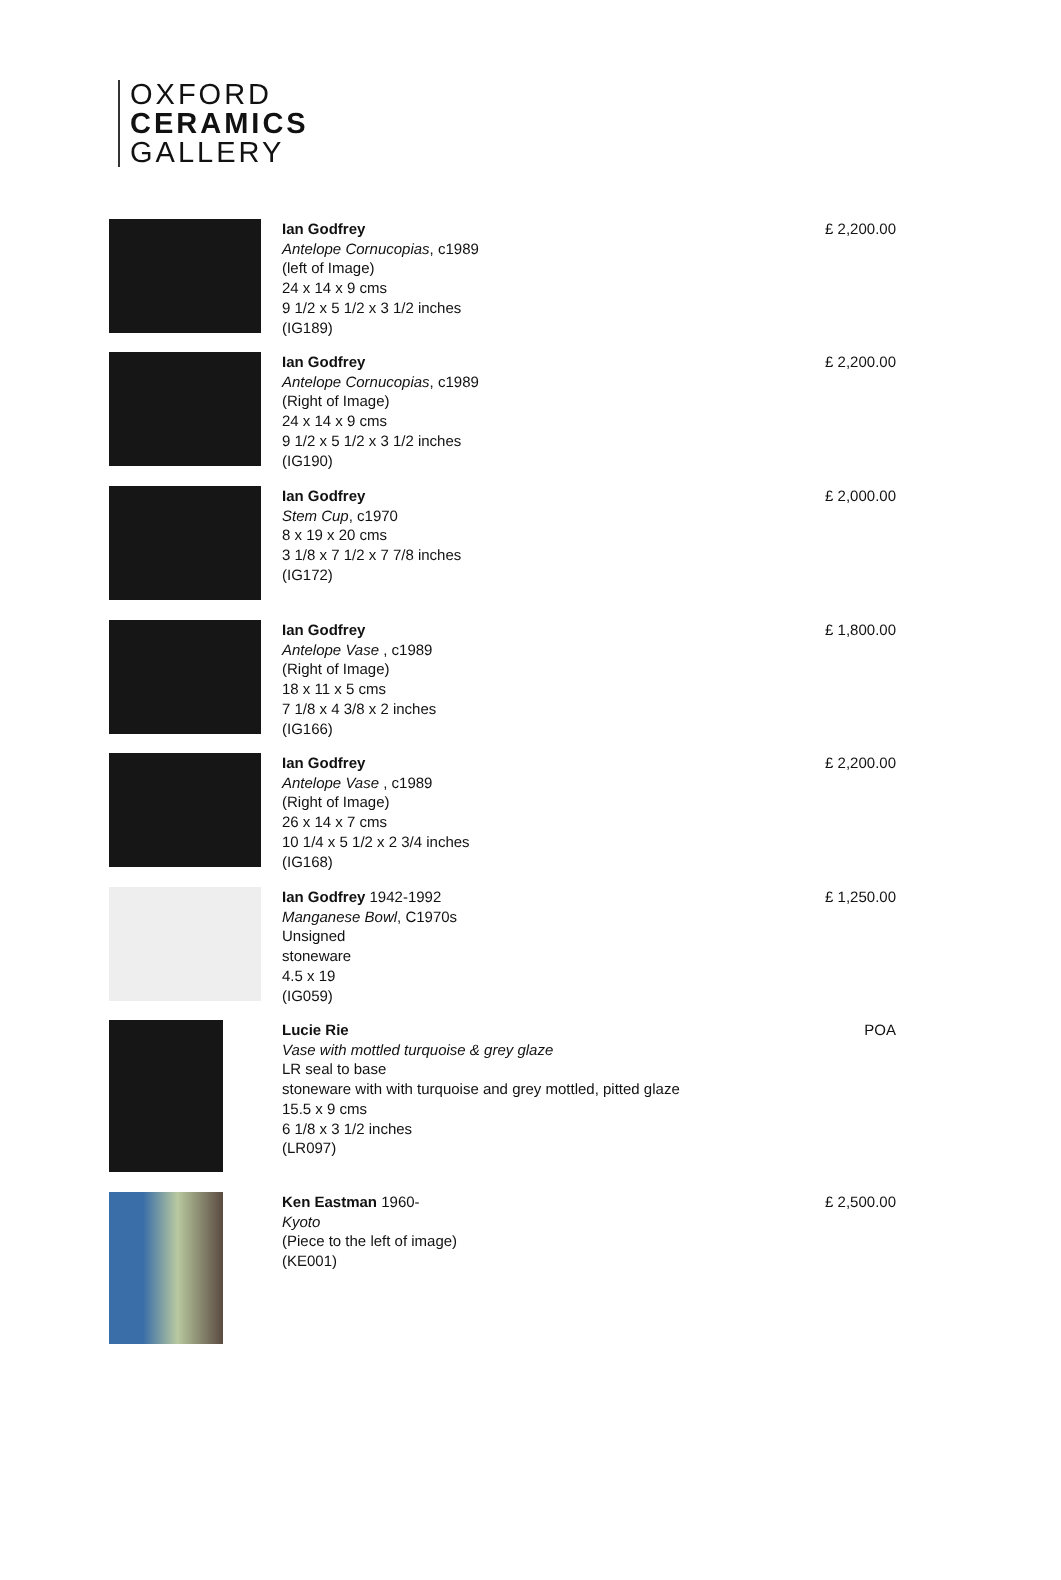OXFORD
CERAMICS
GALLERY
Ian Godfrey
Antelope Cornucopias, c1989
(left of Image)
24 x 14 x 9 cms
9 1/2 x 5 1/2 x 3 1/2 inches
(IG189)
£ 2,200.00
Ian Godfrey
Antelope Cornucopias, c1989
(Right of Image)
24 x 14 x 9 cms
9 1/2 x 5 1/2 x 3 1/2 inches
(IG190)
£ 2,200.00
Ian Godfrey
Stem Cup, c1970
8 x 19 x 20 cms
3 1/8 x 7 1/2 x 7 7/8 inches
(IG172)
£ 2,000.00
Ian Godfrey
Antelope Vase , c1989
(Right of Image)
18 x 11 x 5 cms
7 1/8 x 4 3/8 x 2 inches
(IG166)
£ 1,800.00
Ian Godfrey
Antelope Vase , c1989
(Right of Image)
26 x 14 x 7 cms
10 1/4 x 5 1/2 x 2 3/4 inches
(IG168)
£ 2,200.00
Ian Godfrey 1942-1992
Manganese Bowl, C1970s
Unsigned
stoneware
4.5 x 19
(IG059)
£ 1,250.00
Lucie Rie
Vase with mottled turquoise & grey glaze
LR seal to base
stoneware with with turquoise and grey mottled, pitted glaze
15.5 x 9 cms
6 1/8 x 3 1/2 inches
(LR097)
POA
Ken Eastman 1960-
Kyoto
(Piece to the left of image)
(KE001)
£ 2,500.00